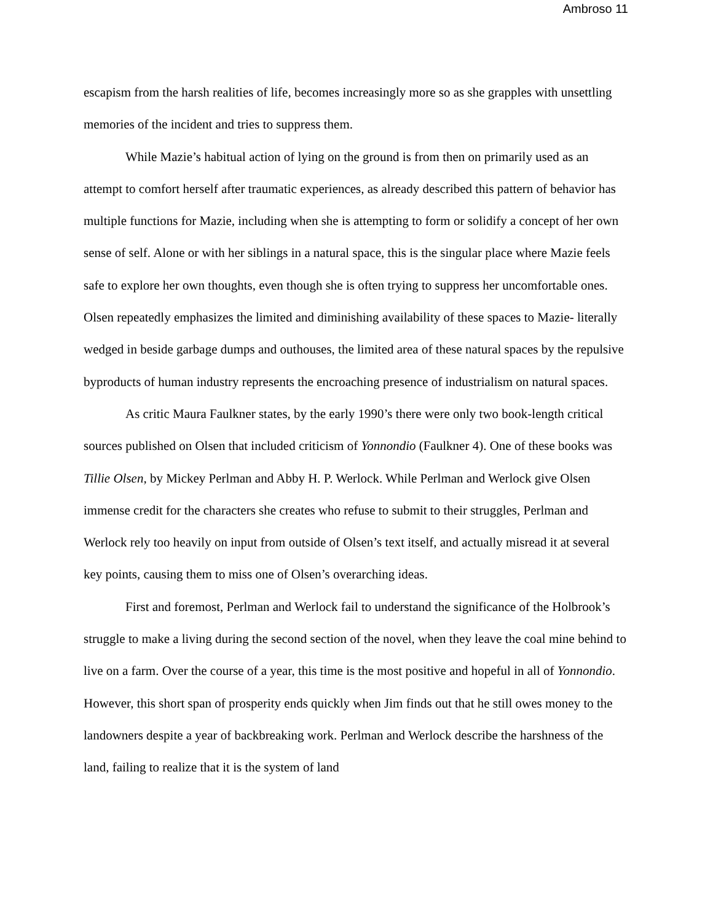Ambroso 11
escapism from the harsh realities of life, becomes increasingly more so as she grapples with unsettling memories of the incident and tries to suppress them.
While Mazie’s habitual action of lying on the ground is from then on primarily used as an attempt to comfort herself after traumatic experiences, as already described this pattern of behavior has multiple functions for Mazie, including when she is attempting to form or solidify a concept of her own sense of self. Alone or with her siblings in a natural space, this is the singular place where Mazie feels safe to explore her own thoughts, even though she is often trying to suppress her uncomfortable ones. Olsen repeatedly emphasizes the limited and diminishing availability of these spaces to Mazie- literally wedged in beside garbage dumps and outhouses, the limited area of these natural spaces by the repulsive byproducts of human industry represents the encroaching presence of industrialism on natural spaces.
As critic Maura Faulkner states, by the early 1990’s there were only two book-length critical sources published on Olsen that included criticism of Yonnondio (Faulkner 4). One of these books was Tillie Olsen, by Mickey Perlman and Abby H. P. Werlock. While Perlman and Werlock give Olsen immense credit for the characters she creates who refuse to submit to their struggles, Perlman and Werlock rely too heavily on input from outside of Olsen’s text itself, and actually misread it at several key points, causing them to miss one of Olsen’s overarching ideas.
First and foremost, Perlman and Werlock fail to understand the significance of the Holbrook’s struggle to make a living during the second section of the novel, when they leave the coal mine behind to live on a farm. Over the course of a year, this time is the most positive and hopeful in all of Yonnondio. However, this short span of prosperity ends quickly when Jim finds out that he still owes money to the landowners despite a year of backbreaking work. Perlman and Werlock describe the harshness of the land, failing to realize that it is the system of land